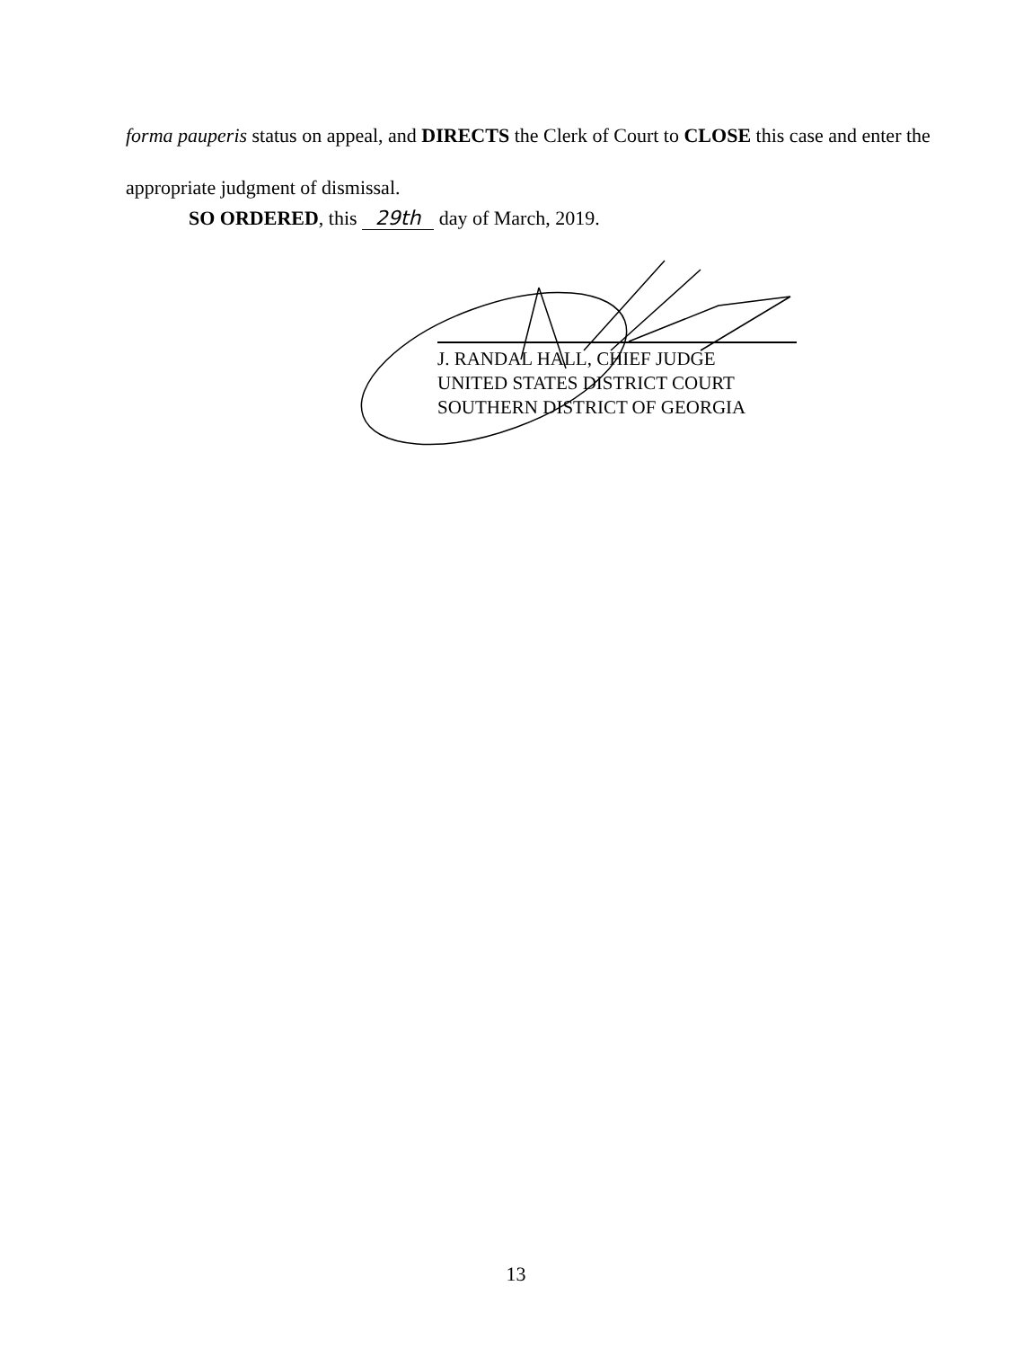forma pauperis status on appeal, and DIRECTS the Clerk of Court to CLOSE this case and enter the appropriate judgment of dismissal.
SO ORDERED, this 29th day of March, 2019.
J. RANDAL HALL, CHIEF JUDGE
UNITED STATES DISTRICT COURT
SOUTHERN DISTRICT OF GEORGIA
13